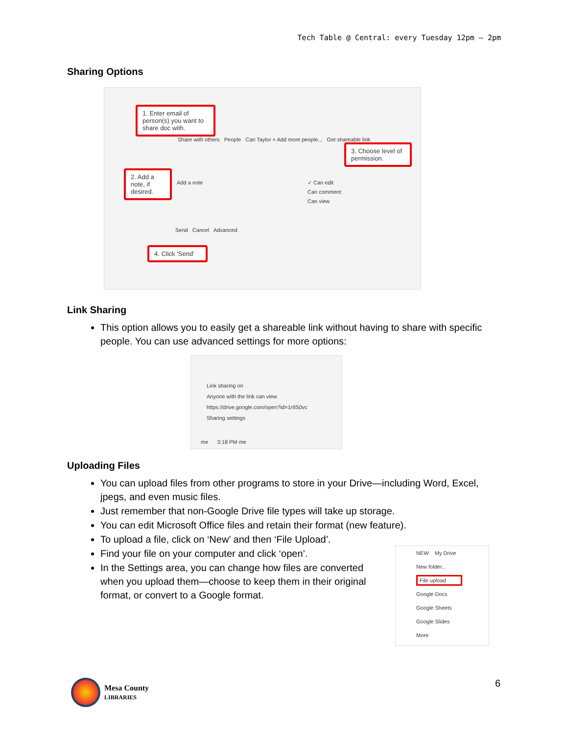Tech Table @ Central: every Tuesday 12pm – 2pm
Sharing Options
1. Enter email of person(s) you want to share doc with.
Share with others People Cari Taylor × Add more people... Get shareable link
2. Add a note, if desired.
Add a note
✓ Can edit
Can comment
Can view
3. Choose level of permission.
Send Cancel Advanced
4. Click 'Send'
Link Sharing
This option allows you to easily get a shareable link without having to share with specific people. You can use advanced settings for more options:
Link sharing on
Anyone with the link can view
https://drive.google.com/open?id=1r9S0vc
Sharing settings
me 3:18 PM me
Uploading Files
You can upload files from other programs to store in your Drive—including Word, Excel, jpegs, and even music files.
Just remember that non-Google Drive file types will take up storage.
You can edit Microsoft Office files and retain their format (new feature).
To upload a file, click on ‘New’ and then ‘File Upload’.
Find your file on your computer and click ‘open’.
In the Settings area, you can change how files are converted when you upload them—choose to keep them in their original format, or convert to a Google format.
NEW My Drive
New folder...
File upload
Google Docs
Google Sheets
Google Slides
More
Mesa County
LIBRARIES
6